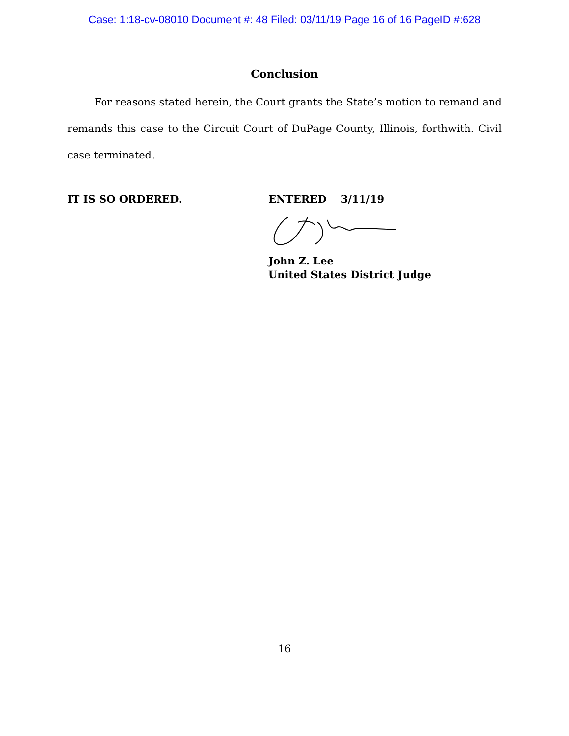Case: 1:18-cv-08010 Document #: 48 Filed: 03/11/19 Page 16 of 16 PageID #:628
Conclusion
For reasons stated herein, the Court grants the State’s motion to remand and remands this case to the Circuit Court of DuPage County, Illinois, forthwith. Civil case terminated.
IT IS SO ORDERED. ENTERED 3/11/19
John Z. Lee
United States District Judge
16